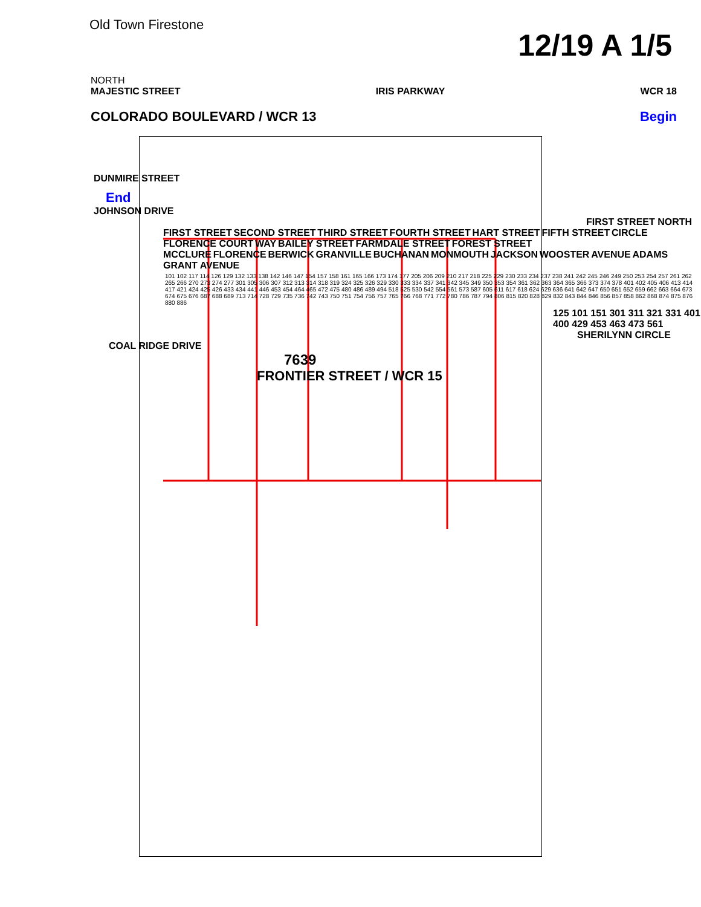Old Town Firestone
12/19 A 1/5
NORTH
MAJESTIC STREET IRIS PARKWAY WCR 18
COLORADO BOULEVARD / WCR 13 Begin
DUNMIRE STREET
End
JOHNSON DRIVE
FIRST STREET NORTH
FIRST STREET SECOND STREET THIRD STREET FOURTH STREET HART STREET FIFTH STREET CIRCLE FLORENCE COURT WAY BAILEY STREET FARMDALE STREET FOREST STREET
MCCLURE FLORENCE BERWICK GRANVILLE BUCHANAN MONMOUTH JACKSON WOOSTER AVENUE ADAMS GRANT AVENUE
101 102 117 114 126 129 132 133 138 142 146 147 154 157 158 161 165 166 173 174 177 205 206 209 210 217 218 225 229 230 233 234 237 238 241 242 245 246 249 250 253 254 257 261 262 265 266 270 273 274 277 301 305 306 307 312 313 314 318 319 324 325 326 329 330 333 334 337 341 342 345 349 350 353 354 361 362 363 364 365 366 373 374 378 401 402 405 406 413 414 417 421 424 425 426 433 434 441 446 453 454 464 465 472 475 480 486 489 494 518 525 530 542 554 561 573 587 605 611 617 618 624 629 636 641 642 647 650 651 652 659 662 663 664 673 674 675 676 687 688 689 713 714 728 729 735 736 742 743 750 751 754 756 757 765 766 768 771 772 780 786 787 794 806 815 820 828 829 832 843 844 846 856 857 858 862 868 874 875 876 880 886
125 101 151 301 311 321 331 401 400 429 453 463 473 561
SHERILYNN CIRCLE
COAL RIDGE DRIVE
7639
FRONTIER STREET / WCR 15